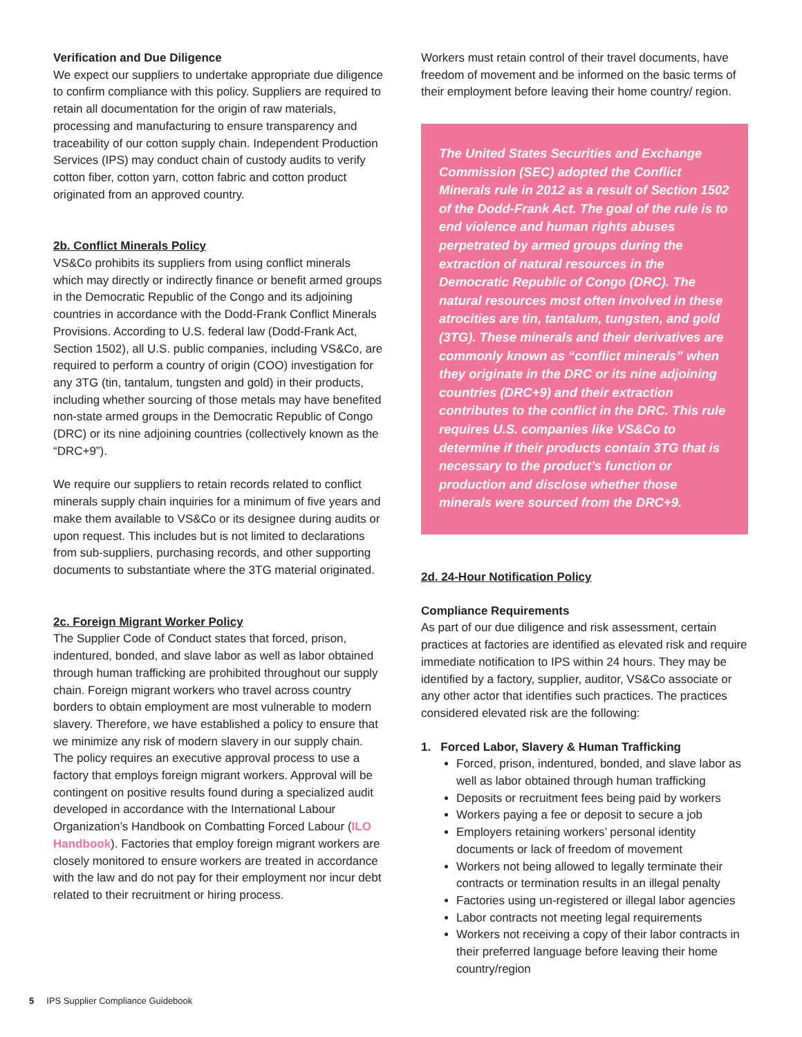Verification and Due Diligence
We expect our suppliers to undertake appropriate due diligence to confirm compliance with this policy. Suppliers are required to retain all documentation for the origin of raw materials, processing and manufacturing to ensure transparency and traceability of our cotton supply chain. Independent Production Services (IPS) may conduct chain of custody audits to verify cotton fiber, cotton yarn, cotton fabric and cotton product originated from an approved country.
2b. Conflict Minerals Policy
VS&Co prohibits its suppliers from using conflict minerals which may directly or indirectly finance or benefit armed groups in the Democratic Republic of the Congo and its adjoining countries in accordance with the Dodd-Frank Conflict Minerals Provisions. According to U.S. federal law (Dodd-Frank Act, Section 1502), all U.S. public companies, including VS&Co, are required to perform a country of origin (COO) investigation for any 3TG (tin, tantalum, tungsten and gold) in their products, including whether sourcing of those metals may have benefited non-state armed groups in the Democratic Republic of Congo (DRC) or its nine adjoining countries (collectively known as the “DRC+9”).
We require our suppliers to retain records related to conflict minerals supply chain inquiries for a minimum of five years and make them available to VS&Co or its designee during audits or upon request. This includes but is not limited to declarations from sub-suppliers, purchasing records, and other supporting documents to substantiate where the 3TG material originated.
2c. Foreign Migrant Worker Policy
The Supplier Code of Conduct states that forced, prison, indentured, bonded, and slave labor as well as labor obtained through human trafficking are prohibited throughout our supply chain. Foreign migrant workers who travel across country borders to obtain employment are most vulnerable to modern slavery. Therefore, we have established a policy to ensure that we minimize any risk of modern slavery in our supply chain. The policy requires an executive approval process to use a factory that employs foreign migrant workers. Approval will be contingent on positive results found during a specialized audit developed in accordance with the International Labour Organization’s Handbook on Combatting Forced Labour (ILO Handbook). Factories that employ foreign migrant workers are closely monitored to ensure workers are treated in accordance with the law and do not pay for their employment nor incur debt related to their recruitment or hiring process.
Workers must retain control of their travel documents, have freedom of movement and be informed on the basic terms of their employment before leaving their home country/ region.
The United States Securities and Exchange Commission (SEC) adopted the Conflict Minerals rule in 2012 as a result of Section 1502 of the Dodd-Frank Act. The goal of the rule is to end violence and human rights abuses perpetrated by armed groups during the extraction of natural resources in the Democratic Republic of Congo (DRC). The natural resources most often involved in these atrocities are tin, tantalum, tungsten, and gold (3TG). These minerals and their derivatives are commonly known as “conflict minerals” when they originate in the DRC or its nine adjoining countries (DRC+9) and their extraction contributes to the conflict in the DRC. This rule requires U.S. companies like VS&Co to determine if their products contain 3TG that is necessary to the product’s function or production and disclose whether those minerals were sourced from the DRC+9.
2d. 24-Hour Notification Policy
Compliance Requirements
As part of our due diligence and risk assessment, certain practices at factories are identified as elevated risk and require immediate notification to IPS within 24 hours. They may be identified by a factory, supplier, auditor, VS&Co associate or any other actor that identifies such practices. The practices considered elevated risk are the following:
1. Forced Labor, Slavery & Human Trafficking
Forced, prison, indentured, bonded, and slave labor as well as labor obtained through human trafficking
Deposits or recruitment fees being paid by workers
Workers paying a fee or deposit to secure a job
Employers retaining workers’ personal identity documents or lack of freedom of movement
Workers not being allowed to legally terminate their contracts or termination results in an illegal penalty
Factories using un-registered or illegal labor agencies
Labor contracts not meeting legal requirements
Workers not receiving a copy of their labor contracts in their preferred language before leaving their home country/region
5 IPS Supplier Compliance Guidebook